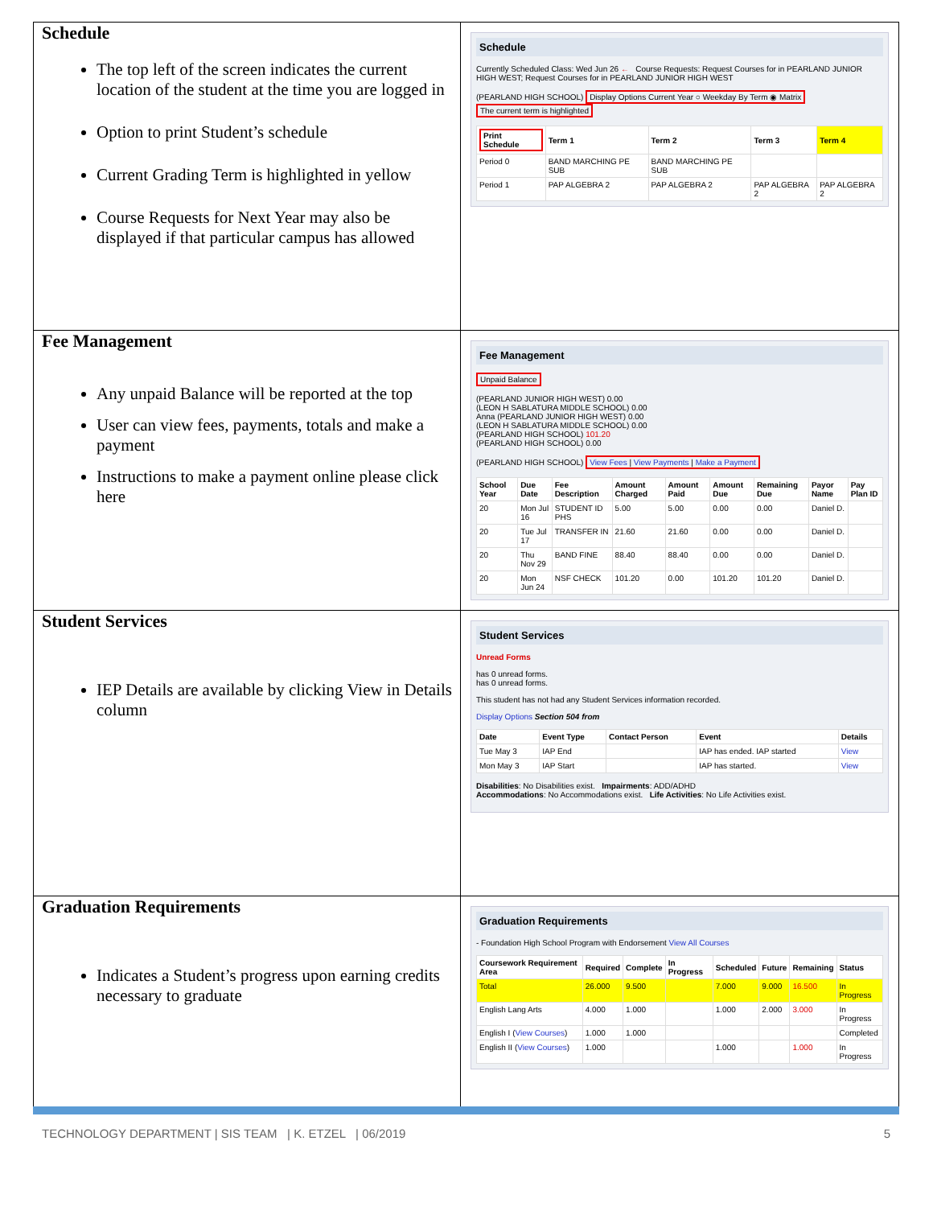| Schedule The top left of the screen indicates the current location of the student at the time you are logged in Option to print Student’s schedule Current Grading Term is highlighted in yellow Course Requests for Next Year may also be displayed if that particular campus has allowed | Schedule Currently Scheduled Class: Wed Jun 26 ← Course Requests: Request Courses for in PEARLAND JUNIOR HIGH WEST; Request Courses for in PEARLAND JUNIOR HIGH WEST (PEARLAND HIGH SCHOOL) Display Options Current Year ○ Weekday By Term ◉ Matrix The current term is highlighted / Print Schedule / Term 1 / Term 2 / Term 3 / Term 4 / / --- / --- / --- / --- / --- / / Period 0 / BAND MARCHING PE SUB / BAND MARCHING PE SUB / / / / Period 1 / PAP ALGEBRA 2 / PAP ALGEBRA 2 / PAP ALGEBRA 2 / PAP ALGEBRA 2 / |
| Fee Management Any unpaid Balance will be reported at the top User can view fees, payments, totals and make a payment Instructions to make a payment online please click here | Fee Management Unpaid Balance (PEARLAND JUNIOR HIGH WEST) 0.00 (LEON H SABLATURA MIDDLE SCHOOL) 0.00 Anna (PEARLAND JUNIOR HIGH WEST) 0.00 (LEON H SABLATURA MIDDLE SCHOOL) 0.00 (PEARLAND HIGH SCHOOL) 101.20 (PEARLAND HIGH SCHOOL) 0.00 (PEARLAND HIGH SCHOOL) View Fees / View Payments / Make a Payment / School Year / Due Date / Fee Description / Amount Charged / Amount Paid / Amount Due / Remaining Due / Payor Name / Pay Plan ID / / --- / --- / --- / --- / --- / --- / --- / --- / --- / / 20 / Mon Jul 16 / STUDENT ID PHS / 5.00 / 5.00 / 0.00 / 0.00 / Daniel D. / / / 20 / Tue Jul 17 / TRANSFER IN / 21.60 / 21.60 / 0.00 / 0.00 / Daniel D. / / / 20 / Thu Nov 29 / BAND FINE / 88.40 / 88.40 / 0.00 / 0.00 / Daniel D. / / / 20 / Mon Jun 24 / NSF CHECK / 101.20 / 0.00 / 101.20 / 101.20 / Daniel D. / / |
| Student Services IEP Details are available by clicking View in Details column | Student Services Unread Forms has 0 unread forms. has 0 unread forms. This student has not had any Student Services information recorded. Display Options Section 504 from / Date / Event Type / Contact Person / Event / Details / / --- / --- / --- / --- / --- / / Tue May 3 / IAP End / / IAP has ended. IAP started / View / / Mon May 3 / IAP Start / / IAP has started. / View / Disabilities : No Disabilities exist. Impairments : ADD/ADHD Accommodations : No Accommodations exist. Life Activities : No Life Activities exist. |
| Graduation Requirements Indicates a Student’s progress upon earning credits necessary to graduate | Graduation Requirements - Foundation High School Program with Endorsement View All Courses / Coursework Requirement Area / Required / Complete / In Progress / Scheduled / Future / Remaining / Status / / --- / --- / --- / --- / --- / --- / --- / --- / / Total / 26.000 / 9.500 / / 7.000 / 9.000 / 16.500 / In Progress / / English Lang Arts / 4.000 / 1.000 / / 1.000 / 2.000 / 3.000 / In Progress / / English I ( View Courses ) / 1.000 / 1.000 / / / / / Completed / / English II ( View Courses ) / 1.000 / / / 1.000 / / 1.000 / In Progress / |
TECHNOLOGY DEPARTMENT | SIS TEAM | K. ETZEL | 06/2019 5